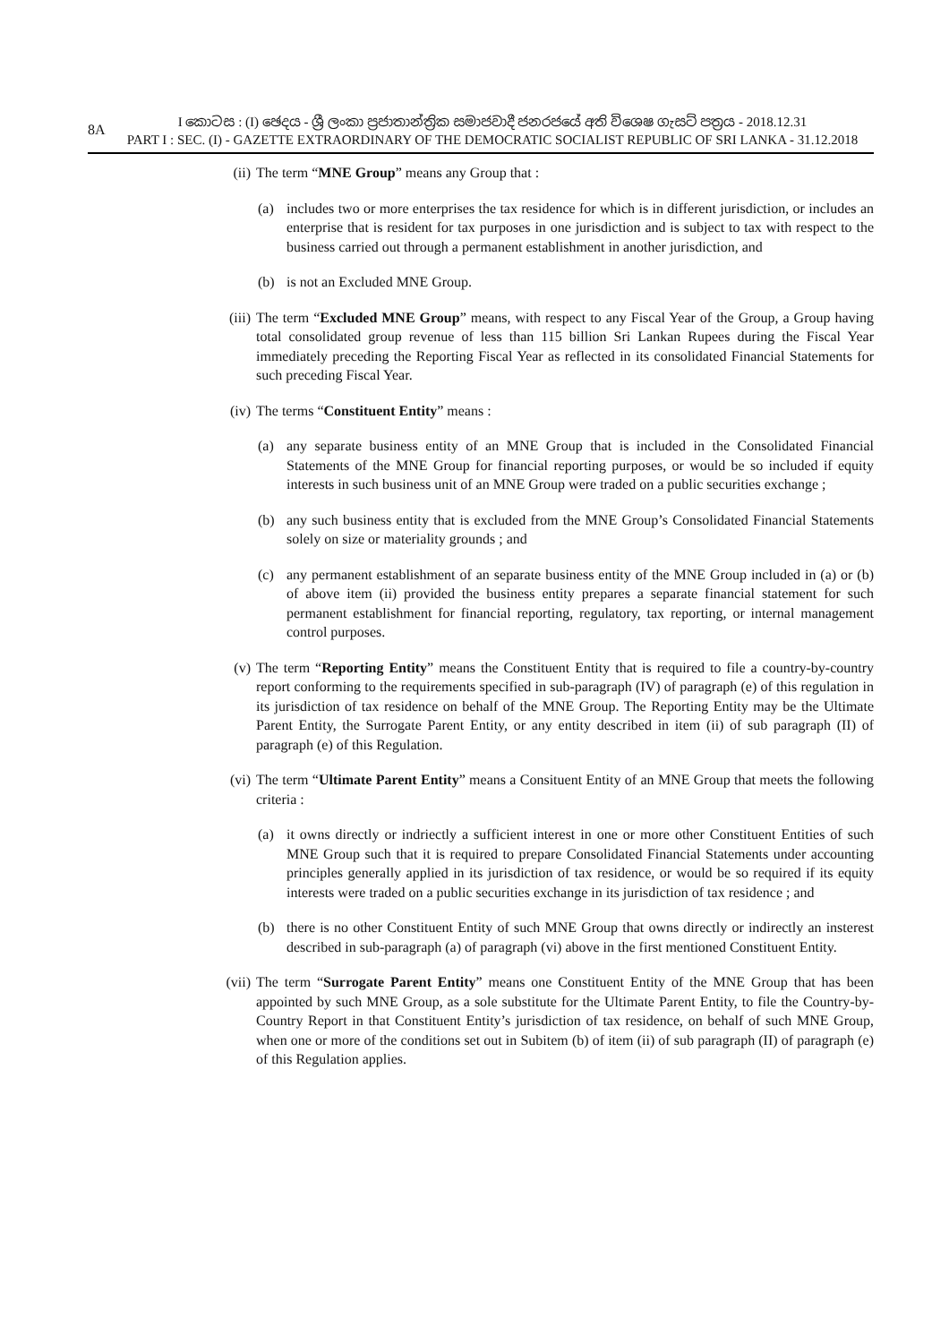8A
I කොටස : (I) ඡෙදය - ශ්‍රී ලංකා ප්‍රජාතාන්ත්‍රික සමාජවාදී ජනරජයේ අති විශෙෂ ගැසට් පත්‍රය - 2018.12.31
PART I : SEC. (I) - GAZETTE EXTRAORDINARY OF THE DEMOCRATIC SOCIALIST REPUBLIC OF SRI LANKA - 31.12.2018
(ii) The term “MNE Group” means any Group that :
(a) includes two or more enterprises the tax residence for which is in different jurisdiction, or includes an enterprise that is resident for tax purposes in one jurisdiction and is subject to tax with respect to the business carried out through a permanent establishment in another jurisdiction, and
(b) is not an Excluded MNE Group.
(iii)
The term “Excluded MNE Group” means, with respect to any Fiscal Year of the Group, a Group having total consolidated group revenue of less than 115 billion Sri Lankan Rupees during the Fiscal Year immediately preceding the Reporting Fiscal Year as reflected in its consolidated Financial Statements for such preceding Fiscal Year.
(iv) The terms “Constituent Entity” means :
(a) any separate business entity of an MNE Group that is included in the Consolidated Financial Statements of the MNE Group for financial reporting purposes, or would be so included if equity interests in such business unit of an MNE Group were traded on a public securities exchange ;
(b) any such business entity that is excluded from the MNE Group’s Consolidated Financial Statements solely on size or materiality grounds ; and
(c) any permanent establishment of an separate business entity of the MNE Group included in (a) or (b) of above item (ii) provided the business entity prepares a separate financial statement for such permanent establishment for financial reporting, regulatory, tax reporting, or internal management control purposes.
(v) The term “Reporting Entity” means the Constituent Entity that is required to file a country-by-country report conforming to the requirements specified in sub-paragraph (IV) of paragraph (e) of this regulation in its jurisdiction of tax residence on behalf of the MNE Group. The Reporting Entity may be the Ultimate Parent Entity, the Surrogate Parent Entity, or any entity described in item (ii) of sub paragraph (II) of paragraph (e) of this Regulation.
(vi) The term “Ultimate Parent Entity” means a Consituent Entity of an MNE Group that meets the following criteria :
(a) it owns directly or indriectly a sufficient interest in one or more other Constituent Entities of such MNE Group such that it is required to prepare Consolidated Financial Statements under accounting principles generally applied in its jurisdiction of tax residence, or would be so required if its equity interests were traded on a public securities exchange in its jurisdiction of tax residence ; and
(b) there is no other Constituent Entity of such MNE Group that owns directly or indirectly an insterest described in sub-paragraph (a) of paragraph (vi) above in the first mentioned Constituent Entity.
(vii)
The term “Surrogate Parent Entity” means one Constituent Entity of the MNE Group that has been appointed by such MNE Group, as a sole substitute for the Ultimate Parent Entity, to file the Country-by-Country Report in that Constituent Entity’s jurisdiction of tax residence, on behalf of such MNE Group, when one or more of the conditions set out in Subitem (b) of item (ii) of sub paragraph (II) of paragraph (e) of this Regulation applies.